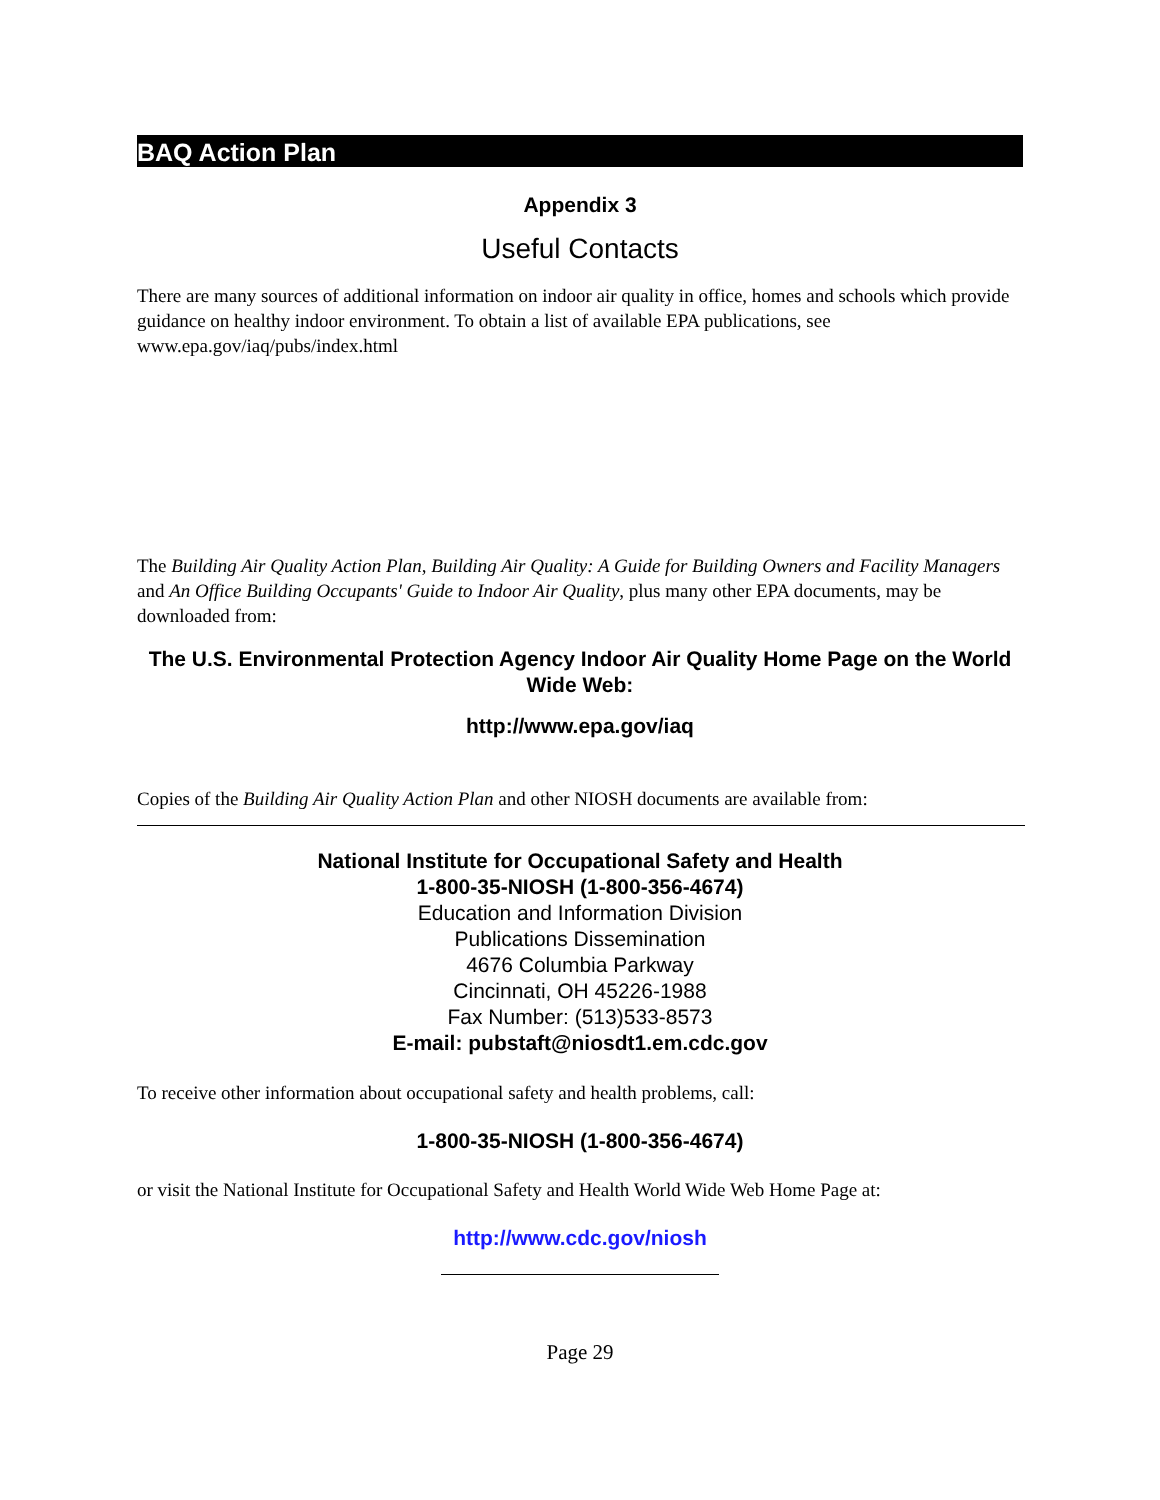BAQ Action Plan
Appendix 3
Useful Contacts
There are many sources of additional information on indoor air quality in office, homes and schools which provide guidance on healthy indoor environment. To obtain a list of available EPA publications, see www.epa.gov/iaq/pubs/index.html
The Building Air Quality Action Plan, Building Air Quality: A Guide for Building Owners and Facility Managers and An Office Building Occupants' Guide to Indoor Air Quality, plus many other EPA documents, may be downloaded from:
The U.S. Environmental Protection Agency Indoor Air Quality Home Page on the World Wide Web:
http://www.epa.gov/iaq
Copies of the Building Air Quality Action Plan and other NIOSH documents are available from:
National Institute for Occupational Safety and Health
1-800-35-NIOSH (1-800-356-4674)
Education and Information Division
Publications Dissemination
4676 Columbia Parkway
Cincinnati, OH 45226-1988
Fax Number: (513)533-8573
E-mail: pubstaft@niosdt1.em.cdc.gov
To receive other information about occupational safety and health problems, call:
1-800-35-NIOSH (1-800-356-4674)
or visit the National Institute for Occupational Safety and Health World Wide Web Home Page at:
http://www.cdc.gov/niosh
Page 29